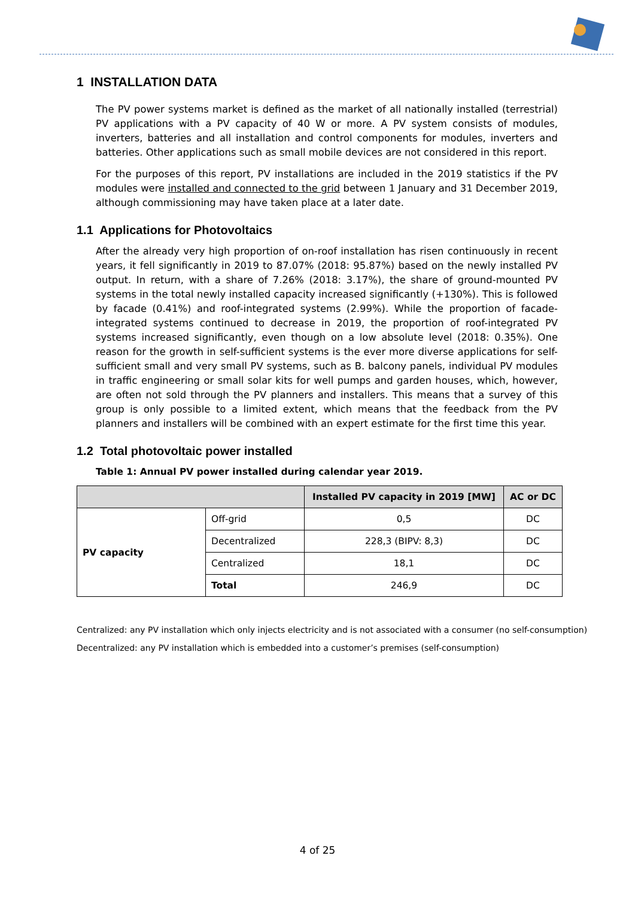1 INSTALLATION DATA
The PV power systems market is defined as the market of all nationally installed (terrestrial) PV applications with a PV capacity of 40 W or more. A PV system consists of modules, inverters, batteries and all installation and control components for modules, inverters and batteries. Other applications such as small mobile devices are not considered in this report.
For the purposes of this report, PV installations are included in the 2019 statistics if the PV modules were installed and connected to the grid between 1 January and 31 December 2019, although commissioning may have taken place at a later date.
1.1 Applications for Photovoltaics
After the already very high proportion of on-roof installation has risen continuously in recent years, it fell significantly in 2019 to 87.07% (2018: 95.87%) based on the newly installed PV output. In return, with a share of 7.26% (2018: 3.17%), the share of ground-mounted PV systems in the total newly installed capacity increased significantly (+130%). This is followed by facade (0.41%) and roof-integrated systems (2.99%). While the proportion of facade-integrated systems continued to decrease in 2019, the proportion of roof-integrated PV systems increased significantly, even though on a low absolute level (2018: 0.35%). One reason for the growth in self-sufficient systems is the ever more diverse applications for self-sufficient small and very small PV systems, such as B. balcony panels, individual PV modules in traffic engineering or small solar kits for well pumps and garden houses, which, however, are often not sold through the PV planners and installers. This means that a survey of this group is only possible to a limited extent, which means that the feedback from the PV planners and installers will be combined with an expert estimate for the first time this year.
1.2 Total photovoltaic power installed
Table 1: Annual PV power installed during calendar year 2019.
| | | Installed PV capacity in 2019 [MW] | AC or DC |
| --- | --- | --- | --- |
| PV capacity | Off-grid | 0,5 | DC |
| | Decentralized | 228,3 (BIPV: 8,3) | DC |
| | Centralized | 18,1 | DC |
| | Total | 246,9 | DC |
Centralized: any PV installation which only injects electricity and is not associated with a consumer (no self-consumption)
Decentralized: any PV installation which is embedded into a customer’s premises (self-consumption)
4 of 25